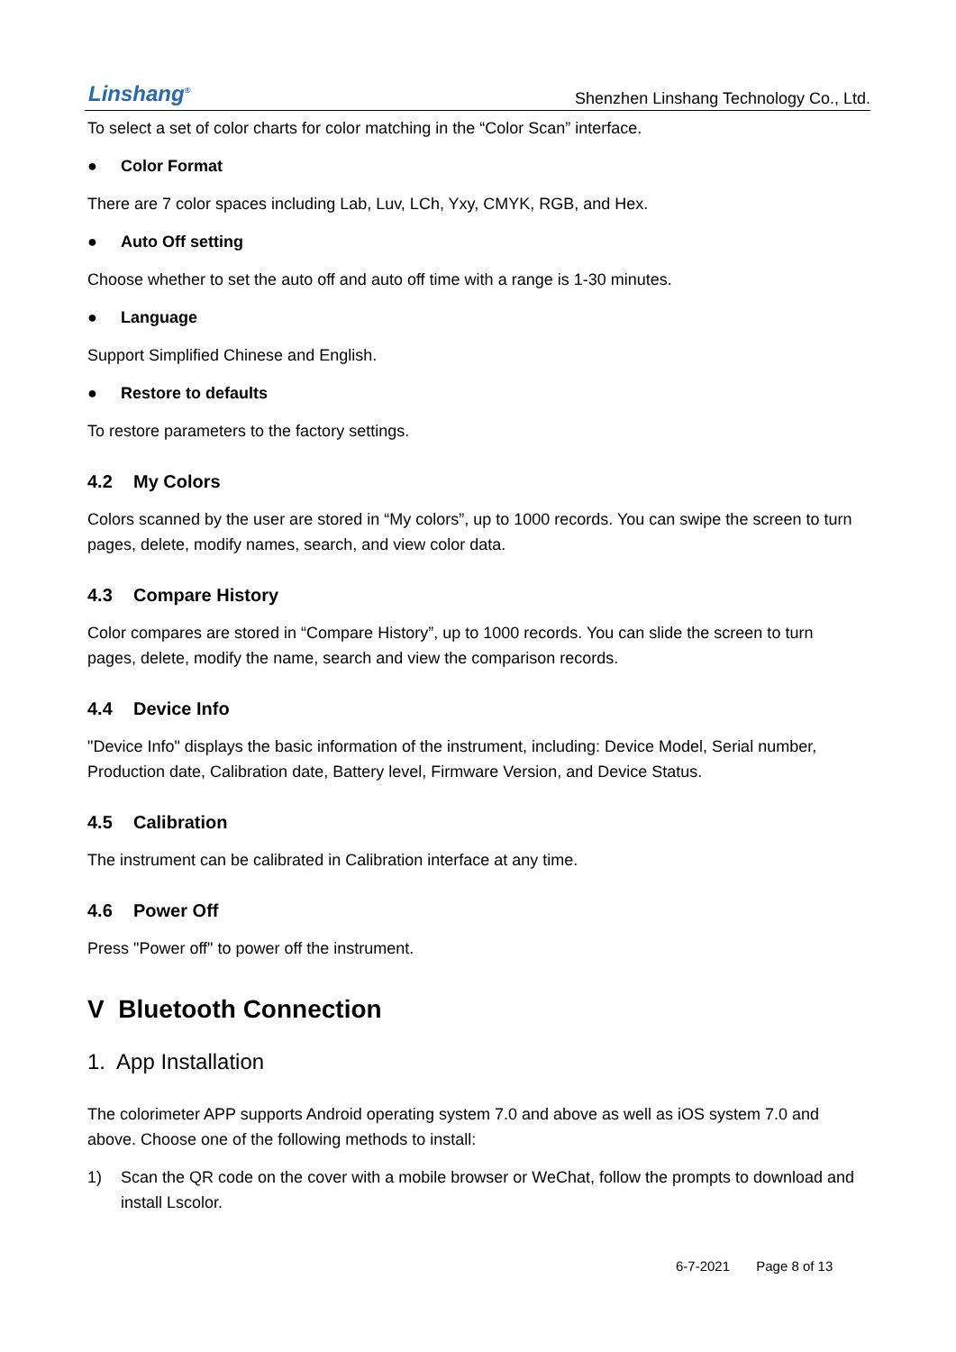Linshang<sup>®</sup>
Shenzhen Linshang Technology Co., Ltd.
To select a set of color charts for color matching in the “Color Scan” interface.
● Color Format
There are 7 color spaces including Lab, Luv, LCh, Yxy, CMYK, RGB, and Hex.
● Auto Off setting
Choose whether to set the auto off and auto off time with a range is 1-30 minutes.
● Language
Support Simplified Chinese and English.
● Restore to defaults
To restore parameters to the factory settings.
4.2 My Colors
Colors scanned by the user are stored in “My colors”, up to 1000 records. You can swipe the screen to turn pages, delete, modify names, search, and view color data.
4.3 Compare History
Color compares are stored in “Compare History”, up to 1000 records. You can slide the screen to turn pages, delete, modify the name, search and view the comparison records.
4.4 Device Info
"Device Info" displays the basic information of the instrument, including: Device Model, Serial number, Production date, Calibration date, Battery level, Firmware Version, and Device Status.
4.5 Calibration
The instrument can be calibrated in Calibration interface at any time.
4.6 Power Off
Press "Power off" to power off the instrument.
V Bluetooth Connection
1. App Installation
The colorimeter APP supports Android operating system 7.0 and above as well as iOS system 7.0 and above. Choose one of the following methods to install:
1) Scan the QR code on the cover with a mobile browser or WeChat, follow the prompts to download and install Lscolor.
6-7-2021 Page 8 of 13